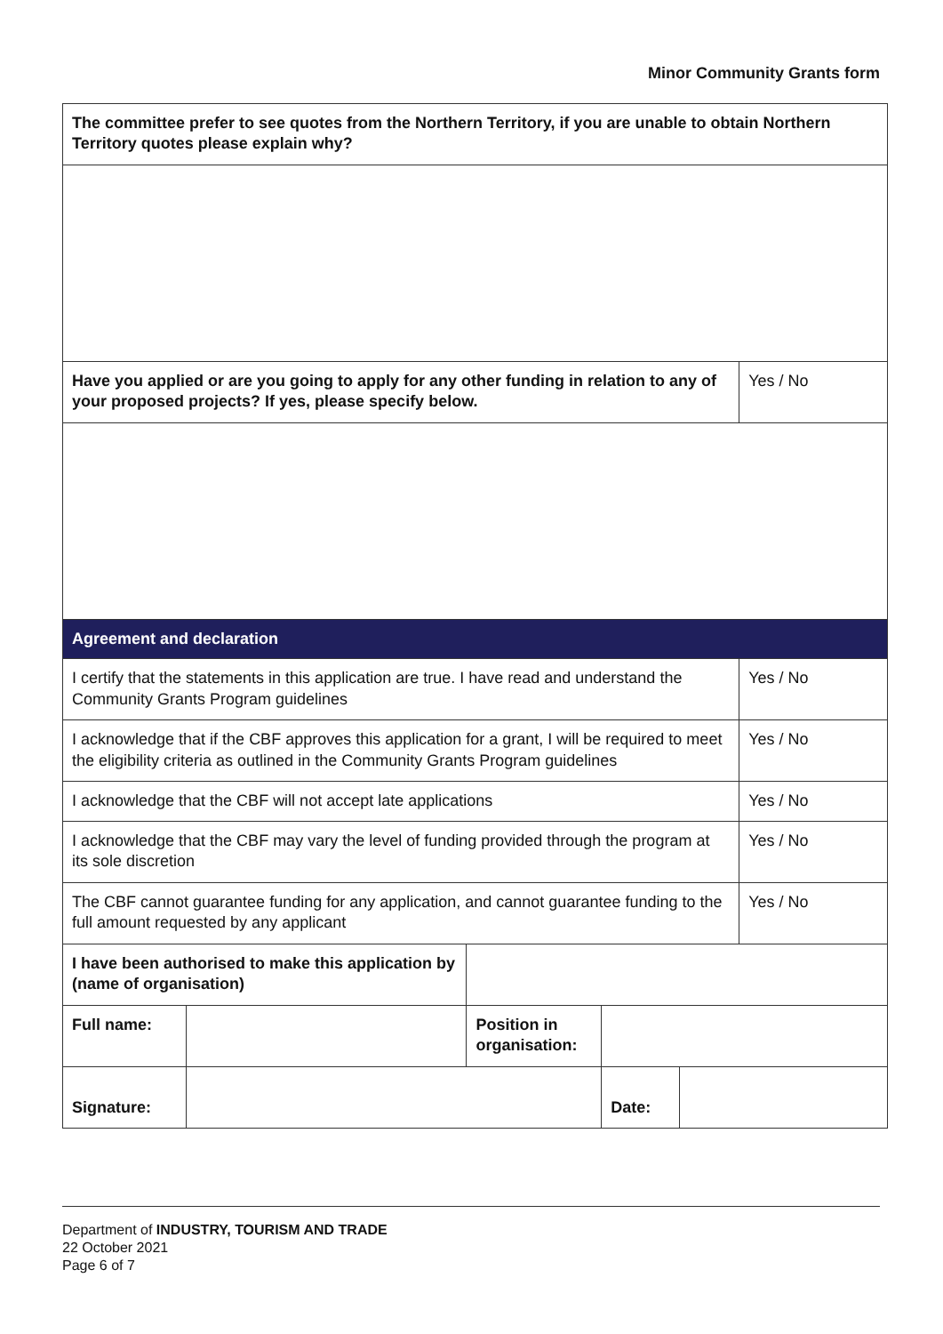Minor Community Grants form
| The committee prefer to see quotes from the Northern Territory, if you are unable to obtain Northern Territory quotes please explain why? | | | | | |
| Have you applied or are you going to apply for any other funding in relation to any of your proposed projects? If yes, please specify below. | | | | | Yes / No |
| Agreement and declaration | | | | | |
| I certify that the statements in this application are true. I have read and understand the Community Grants Program guidelines | | | | | Yes / No |
| I acknowledge that if the CBF approves this application for a grant, I will be required to meet the eligibility criteria as outlined in the Community Grants Program guidelines | | | | | Yes / No |
| I acknowledge that the CBF will not accept late applications | | | | | Yes / No |
| I acknowledge that the CBF may vary the level of funding provided through the program at its sole discretion | | | | | Yes / No |
| The CBF cannot guarantee funding for any application, and cannot guarantee funding to the full amount requested by any applicant | | | | | Yes / No |
| I have been authorised to make this application by (name of organisation) | | | | | |
| Full name: | | Position in organisation: | | | |
| Signature: | | | Date: | | |
Department of INDUSTRY, TOURISM AND TRADE
22 October 2021
Page 6 of 7